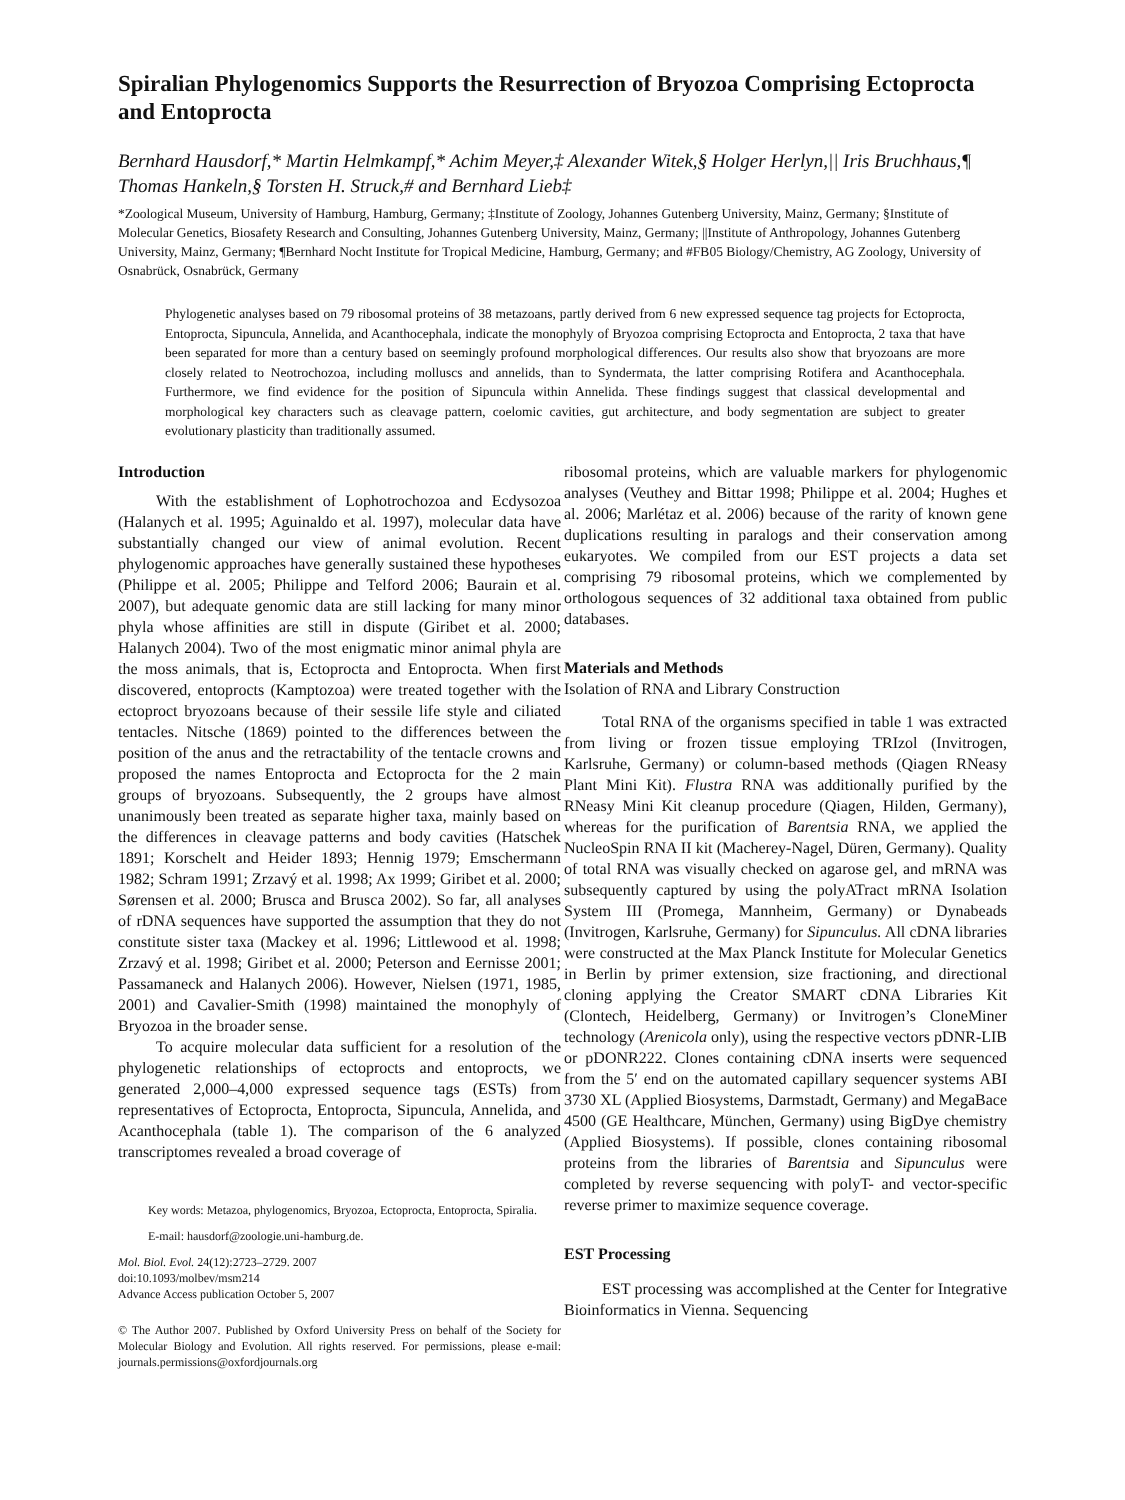Spiralian Phylogenomics Supports the Resurrection of Bryozoa Comprising Ectoprocta and Entoprocta
Bernhard Hausdorf,* Martin Helmkampf,* Achim Meyer,‡ Alexander Witek,§ Holger Herlyn,|| Iris Bruchhaus,¶ Thomas Hankeln,§ Torsten H. Struck,# and Bernhard Lieb‡
*Zoological Museum, University of Hamburg, Hamburg, Germany; ‡Institute of Zoology, Johannes Gutenberg University, Mainz, Germany; §Institute of Molecular Genetics, Biosafety Research and Consulting, Johannes Gutenberg University, Mainz, Germany; ||Institute of Anthropology, Johannes Gutenberg University, Mainz, Germany; ¶Bernhard Nocht Institute for Tropical Medicine, Hamburg, Germany; and #FB05 Biology/Chemistry, AG Zoology, University of Osnabrück, Osnabrück, Germany
Phylogenetic analyses based on 79 ribosomal proteins of 38 metazoans, partly derived from 6 new expressed sequence tag projects for Ectoprocta, Entoprocta, Sipuncula, Annelida, and Acanthocephala, indicate the monophyly of Bryozoa comprising Ectoprocta and Entoprocta, 2 taxa that have been separated for more than a century based on seemingly profound morphological differences. Our results also show that bryozoans are more closely related to Neotrochozoa, including molluscs and annelids, than to Syndermata, the latter comprising Rotifera and Acanthocephala. Furthermore, we find evidence for the position of Sipuncula within Annelida. These findings suggest that classical developmental and morphological key characters such as cleavage pattern, coelomic cavities, gut architecture, and body segmentation are subject to greater evolutionary plasticity than traditionally assumed.
Introduction
With the establishment of Lophotrochozoa and Ecdysozoa (Halanych et al. 1995; Aguinaldo et al. 1997), molecular data have substantially changed our view of animal evolution. Recent phylogenomic approaches have generally sustained these hypotheses (Philippe et al. 2005; Philippe and Telford 2006; Baurain et al. 2007), but adequate genomic data are still lacking for many minor phyla whose affinities are still in dispute (Giribet et al. 2000; Halanych 2004). Two of the most enigmatic minor animal phyla are the moss animals, that is, Ectoprocta and Entoprocta. When first discovered, entoprocts (Kamptozoa) were treated together with the ectoproct bryozoans because of their sessile life style and ciliated tentacles. Nitsche (1869) pointed to the differences between the position of the anus and the retractability of the tentacle crowns and proposed the names Entoprocta and Ectoprocta for the 2 main groups of bryozoans. Subsequently, the 2 groups have almost unanimously been treated as separate higher taxa, mainly based on the differences in cleavage patterns and body cavities (Hatschek 1891; Korschelt and Heider 1893; Hennig 1979; Emschermann 1982; Schram 1991; Zrzavý et al. 1998; Ax 1999; Giribet et al. 2000; Sørensen et al. 2000; Brusca and Brusca 2002). So far, all analyses of rDNA sequences have supported the assumption that they do not constitute sister taxa (Mackey et al. 1996; Littlewood et al. 1998; Zrzavý et al. 1998; Giribet et al. 2000; Peterson and Eernisse 2001; Passamaneck and Halanych 2006). However, Nielsen (1971, 1985, 2001) and Cavalier-Smith (1998) maintained the monophyly of Bryozoa in the broader sense.
To acquire molecular data sufficient for a resolution of the phylogenetic relationships of ectoprocts and entoprocts, we generated 2,000–4,000 expressed sequence tags (ESTs) from representatives of Ectoprocta, Entoprocta, Sipuncula, Annelida, and Acanthocephala (table 1). The comparison of the 6 analyzed transcriptomes revealed a broad coverage of
Key words: Metazoa, phylogenomics, Bryozoa, Ectoprocta, Entoprocta, Spiralia.
E-mail: hausdorf@zoologie.uni-hamburg.de.
Mol. Biol. Evol. 24(12):2723–2729. 2007
doi:10.1093/molbev/msm214
Advance Access publication October 5, 2007
© The Author 2007. Published by Oxford University Press on behalf of the Society for Molecular Biology and Evolution. All rights reserved. For permissions, please e-mail: journals.permissions@oxfordjournals.org
ribosomal proteins, which are valuable markers for phylogenomic analyses (Veuthey and Bittar 1998; Philippe et al. 2004; Hughes et al. 2006; Marlétaz et al. 2006) because of the rarity of known gene duplications resulting in paralogs and their conservation among eukaryotes. We compiled from our EST projects a data set comprising 79 ribosomal proteins, which we complemented by orthologous sequences of 32 additional taxa obtained from public databases.
Materials and Methods
Isolation of RNA and Library Construction
Total RNA of the organisms specified in table 1 was extracted from living or frozen tissue employing TRIzol (Invitrogen, Karlsruhe, Germany) or column-based methods (Qiagen RNeasy Plant Mini Kit). Flustra RNA was additionally purified by the RNeasy Mini Kit cleanup procedure (Qiagen, Hilden, Germany), whereas for the purification of Barentsia RNA, we applied the NucleoSpin RNA II kit (Macherey-Nagel, Düren, Germany). Quality of total RNA was visually checked on agarose gel, and mRNA was subsequently captured by using the polyATract mRNA Isolation System III (Promega, Mannheim, Germany) or Dynabeads (Invitrogen, Karlsruhe, Germany) for Sipunculus. All cDNA libraries were constructed at the Max Planck Institute for Molecular Genetics in Berlin by primer extension, size fractioning, and directional cloning applying the Creator SMART cDNA Libraries Kit (Clontech, Heidelberg, Germany) or Invitrogen’s CloneMiner technology (Arenicola only), using the respective vectors pDNR-LIB or pDONR222. Clones containing cDNA inserts were sequenced from the 5′ end on the automated capillary sequencer systems ABI 3730 XL (Applied Biosystems, Darmstadt, Germany) and MegaBace 4500 (GE Healthcare, München, Germany) using BigDye chemistry (Applied Biosystems). If possible, clones containing ribosomal proteins from the libraries of Barentsia and Sipunculus were completed by reverse sequencing with polyT- and vector-specific reverse primer to maximize sequence coverage.
EST Processing
EST processing was accomplished at the Center for Integrative Bioinformatics in Vienna. Sequencing